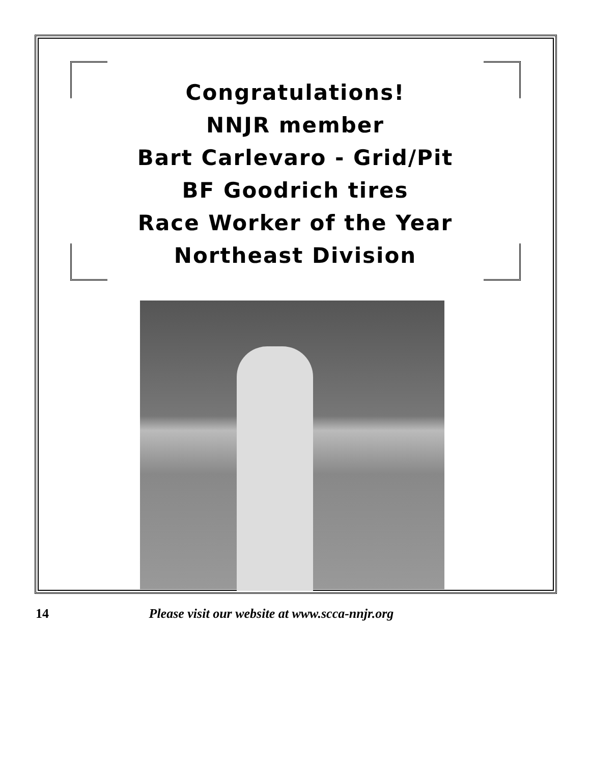Congratulations!
NNJR member
Bart Carlevaro - Grid/Pit
BF Goodrich tires
Race Worker of the Year
Northeast Division
14 Please visit our website at www.scca-nnjr.org